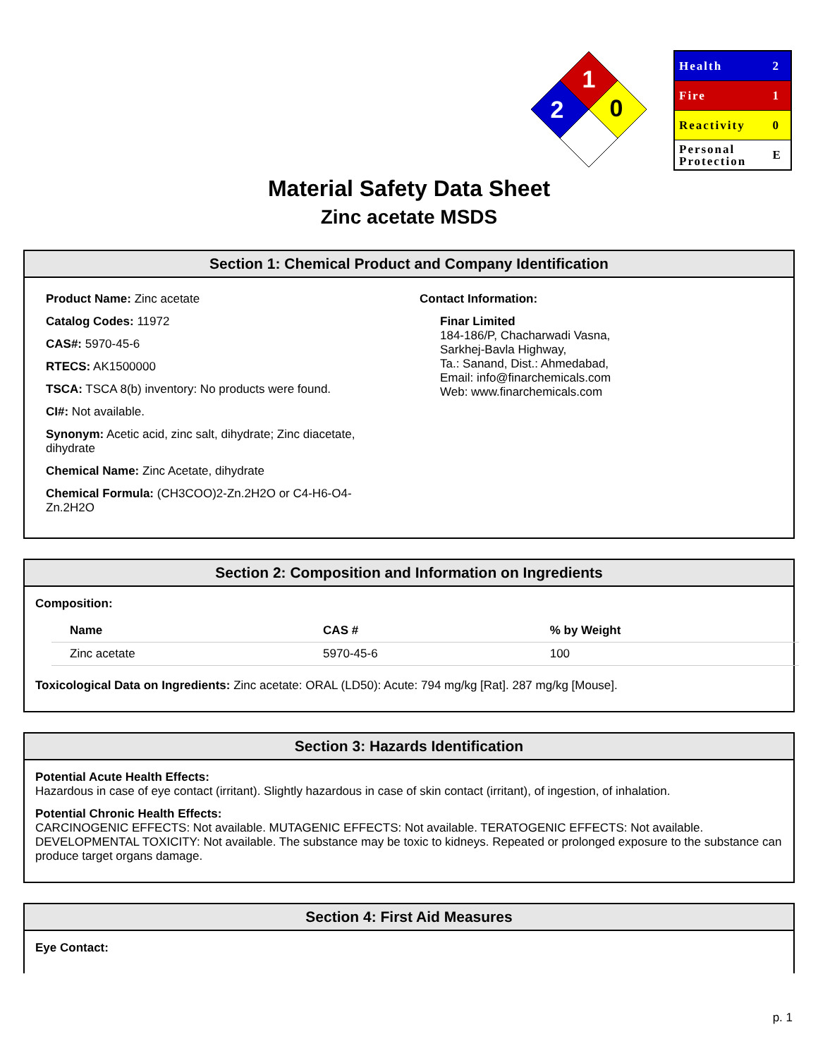1
2
0
| Health | 2 |
| Fire | 1 |
| Reactivity | 0 |
| Personal Protection | E |
Material Safety Data Sheet
Zinc acetate MSDS
Section 1: Chemical Product and Company Identification
Product Name: Zinc acetate
Catalog Codes: 11972
CAS#: 5970-45-6
RTECS: AK1500000
TSCA: TSCA 8(b) inventory: No products were found.
CI#: Not available.
Synonym: Acetic acid, zinc salt, dihydrate; Zinc diacetate, dihydrate
Chemical Name: Zinc Acetate, dihydrate
Chemical Formula: (CH3COO)2-Zn.2H2O or C4-H6-O4-Zn.2H2O
Contact Information:
Finar Limited
184-186/P, Chacharwadi Vasna,
Sarkhej-Bavla Highway,
Ta.: Sanand, Dist.: Ahmedabad,
Email: info@finarchemicals.com
Web: www.finarchemicals.com
Section 2: Composition and Information on Ingredients
Composition:
| Name | CAS # | % by Weight |
| --- | --- | --- |
| Zinc acetate | 5970-45-6 | 100 |
Toxicological Data on Ingredients: Zinc acetate: ORAL (LD50): Acute: 794 mg/kg [Rat]. 287 mg/kg [Mouse].
Section 3: Hazards Identification
Potential Acute Health Effects:
Hazardous in case of eye contact (irritant). Slightly hazardous in case of skin contact (irritant), of ingestion, of inhalation.
Potential Chronic Health Effects:
CARCINOGENIC EFFECTS: Not available. MUTAGENIC EFFECTS: Not available. TERATOGENIC EFFECTS: Not available. DEVELOPMENTAL TOXICITY: Not available. The substance may be toxic to kidneys. Repeated or prolonged exposure to the substance can produce target organs damage.
Section 4: First Aid Measures
Eye Contact:
p. 1